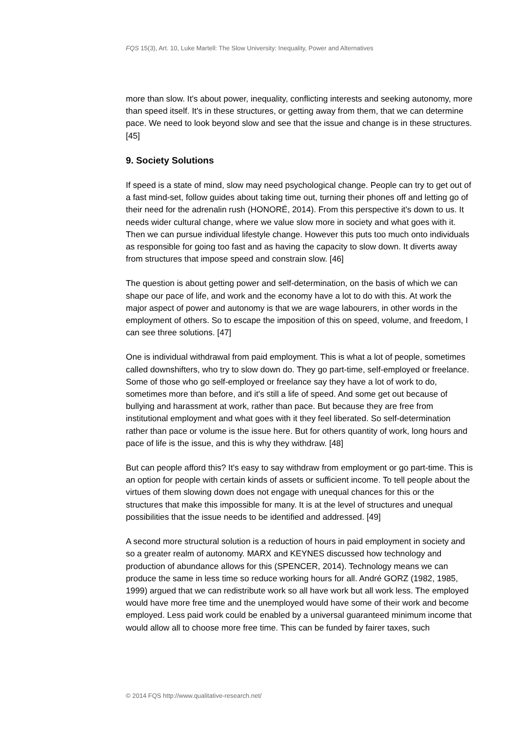FQS 15(3), Art. 10, Luke Martell: The Slow University: Inequality, Power and Alternatives
more than slow. It's about power, inequality, conflicting interests and seeking autonomy, more than speed itself. It's in these structures, or getting away from them, that we can determine pace. We need to look beyond slow and see that the issue and change is in these structures. [45]
9. Society Solutions
If speed is a state of mind, slow may need psychological change. People can try to get out of a fast mind-set, follow guides about taking time out, turning their phones off and letting go of their need for the adrenalin rush (HONORÉ, 2014). From this perspective it's down to us. It needs wider cultural change, where we value slow more in society and what goes with it. Then we can pursue individual lifestyle change. However this puts too much onto individuals as responsible for going too fast and as having the capacity to slow down. It diverts away from structures that impose speed and constrain slow. [46]
The question is about getting power and self-determination, on the basis of which we can shape our pace of life, and work and the economy have a lot to do with this. At work the major aspect of power and autonomy is that we are wage labourers, in other words in the employment of others. So to escape the imposition of this on speed, volume, and freedom, I can see three solutions. [47]
One is individual withdrawal from paid employment. This is what a lot of people, sometimes called downshifters, who try to slow down do. They go part-time, self-employed or freelance. Some of those who go self-employed or freelance say they have a lot of work to do, sometimes more than before, and it's still a life of speed. And some get out because of bullying and harassment at work, rather than pace. But because they are free from institutional employment and what goes with it they feel liberated. So self-determination rather than pace or volume is the issue here. But for others quantity of work, long hours and pace of life is the issue, and this is why they withdraw. [48]
But can people afford this? It's easy to say withdraw from employment or go part-time. This is an option for people with certain kinds of assets or sufficient income. To tell people about the virtues of them slowing down does not engage with unequal chances for this or the structures that make this impossible for many. It is at the level of structures and unequal possibilities that the issue needs to be identified and addressed. [49]
A second more structural solution is a reduction of hours in paid employment in society and so a greater realm of autonomy. MARX and KEYNES discussed how technology and production of abundance allows for this (SPENCER, 2014). Technology means we can produce the same in less time so reduce working hours for all. André GORZ (1982, 1985, 1999) argued that we can redistribute work so all have work but all work less. The employed would have more free time and the unemployed would have some of their work and become employed. Less paid work could be enabled by a universal guaranteed minimum income that would allow all to choose more free time. This can be funded by fairer taxes, such
© 2014 FQS http://www.qualitative-research.net/